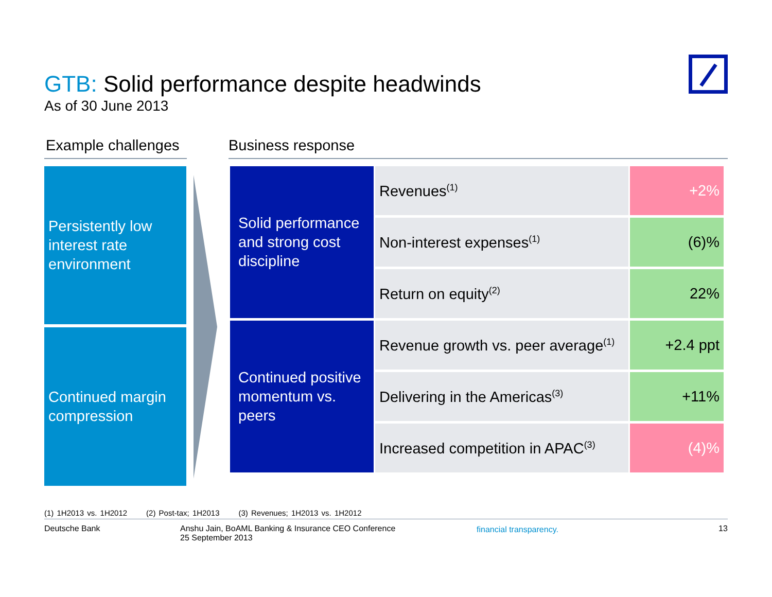GTB: Solid performance despite headwinds
As of 30 June 2013
Example challenges
Business response
Persistently low interest rate environment
Continued margin compression
| Solid performance and strong cost discipline | Revenues<sup>(1)</sup> | +2% |
| | Non-interest expenses<sup>(1)</sup> | (6)% |
| | Return on equity<sup>(2)</sup> | 22% |
| Continued positive momentum vs. peers | Revenue growth vs. peer average<sup>(1)</sup> | +2.4 ppt |
| | Delivering in the Americas<sup>(3)</sup> | +11% |
| | Increased competition in APAC<sup>(3)</sup> | (4)% |
(1) 1H2013 vs. 1H2012 (2) Post-tax; 1H2013 (3) Revenues; 1H2013 vs. 1H2012
Deutsche Bank Anshu Jain, BoAML Banking & Insurance CEO Conference
25 September 2013
financial transparency. 13